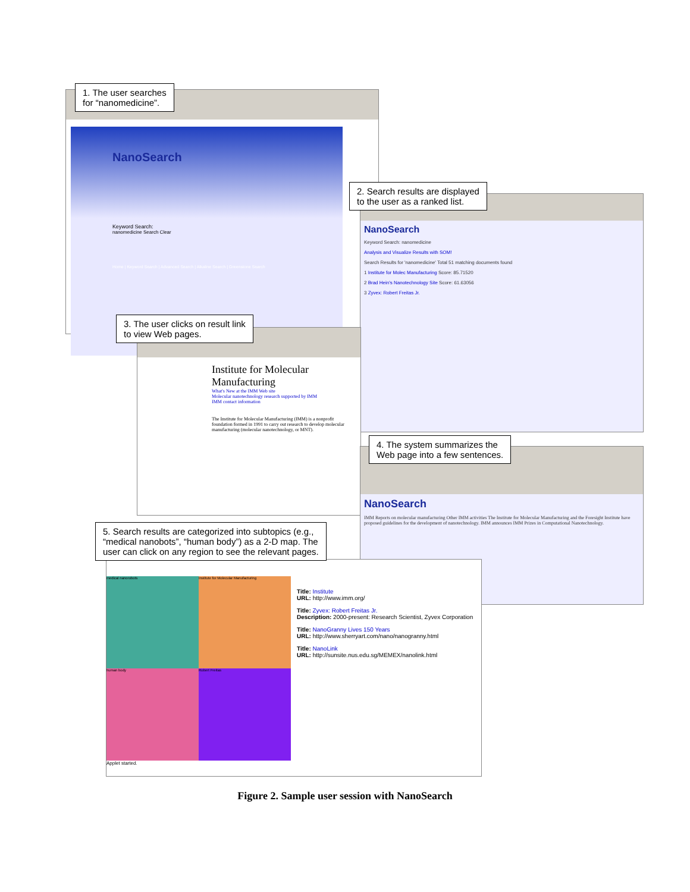NanoSearch
Keyword Search:
nanomedicine Search Clear
Home | Keyword Search | Advanced Search | Alkaline Search | Greenstone Search
NanoSearch
Keyword Search: nanomedicine
Analysis and Visualize Results with SOM!
Search Results for 'nanomedicine' Total 51 matching documents found
1 Institute for Molec Manufacturing Score: 85.71520
2 Brad Hein's Nanotechnology Site Score: 61.63056
3 Zyvex: Robert Freitas Jr.
Institute for Molecular Manufacturing
What's New at the IMM Web site
Molecular nanotechnology research supported by IMM
IMM contact information
The Institute for Molecular Manufacturing (IMM) is a nonprofit foundation formed in 1991 to carry out research to develop molecular manufacturing (molecular nanotechnology, or MNT).
NanoSearch
IMM Reports on molecular manufacturing Other IMM activities The Institute for Molecular Manufacturing and the Foresight Institute have proposed guidelines for the development of nanotechnology. IMM announces IMM Prizes in Computational Nanotechnology.
medical nanorobots
Institute for Molecular Manufacturing
human body
Robert Freitas
Title: Institute
URL: http://www.imm.org/
Title: Zyvex: Robert Freitas Jr.
Description: 2000-present: Research Scientist, Zyvex Corporation
Title: NanoGranny Lives 150 Years
URL: http://www.sherryart.com/nano/nanogranny.html
Title: NanoLink
URL: http://sunsite.nus.edu.sg/MEMEX/nanolink.html
Applet started.
1. The user searches
for “nanomedicine”.
2. Search results are displayed
to the user as a ranked list.
3. The user clicks on result link
to view Web pages.
4. The system summarizes the
Web page into a few sentences.
5. Search results are categorized into subtopics (e.g.,
“medical nanobots”, “human body”) as a 2-D map. The
user can click on any region to see the relevant pages.
Figure 2. Sample user session with NanoSearch